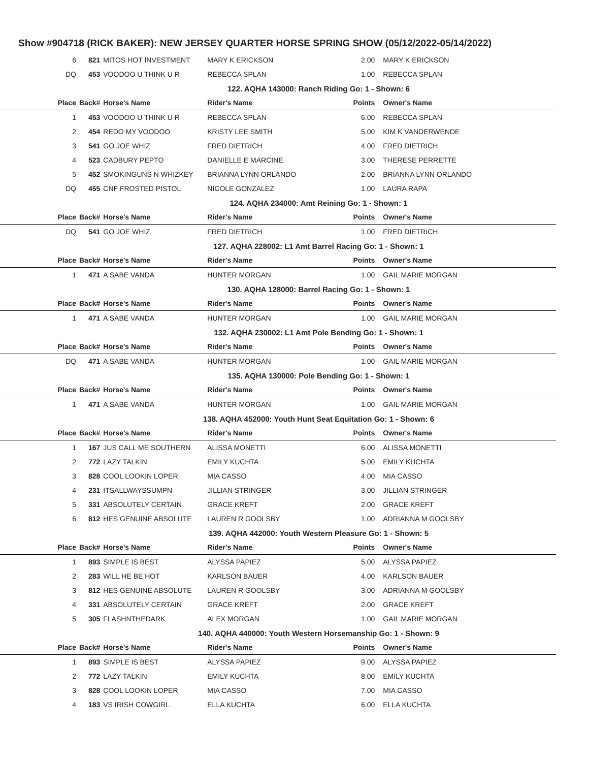Show #904718 (RICK BAKER): NEW JERSEY QUARTER HORSE SPRING SHOW (05/12/2022-05/14/2022)
| 6 | 821 | MITOS HOT INVESTMENT | MARY K ERICKSON | 2.00 | MARY K ERICKSON |
| DQ | 453 | VOODOO U THINK U R | REBECCA SPLAN | 1.00 | REBECCA SPLAN |
| 122. AQHA 143000: Ranch Riding Go: 1 - Shown: 6 | | | | | |
| Place | Back# | Horse's Name | Rider's Name | Points | Owner's Name |
| 1 | 453 | VOODOO U THINK U R | REBECCA SPLAN | 6.00 | REBECCA SPLAN |
| 2 | 454 | REDO MY VOODOO | KRISTY LEE SMITH | 5.00 | KIM K VANDERWENDE |
| 3 | 541 | GO JOE WHIZ | FRED DIETRICH | 4.00 | FRED DIETRICH |
| 4 | 523 | CADBURY PEPTO | DANIELLE E MARCINE | 3.00 | THERESE PERRETTE |
| 5 | 452 | SMOKINGUNS N WHIZKEY | BRIANNA LYNN ORLANDO | 2.00 | BRIANNA LYNN ORLANDO |
| DQ | 455 | CNF FROSTED PISTOL | NICOLE GONZALEZ | 1.00 | LAURA RAPA |
| 124. AQHA 234000: Amt Reining Go: 1 - Shown: 1 | | | | | |
| Place | Back# | Horse's Name | Rider's Name | Points | Owner's Name |
| DQ | 541 | GO JOE WHIZ | FRED DIETRICH | 1.00 | FRED DIETRICH |
| 127. AQHA 228002: L1 Amt Barrel Racing Go: 1 - Shown: 1 | | | | | |
| Place | Back# | Horse's Name | Rider's Name | Points | Owner's Name |
| 1 | 471 | A SABE VANDA | HUNTER MORGAN | 1.00 | GAIL MARIE MORGAN |
| 130. AQHA 128000: Barrel Racing Go: 1 - Shown: 1 | | | | | |
| Place | Back# | Horse's Name | Rider's Name | Points | Owner's Name |
| 1 | 471 | A SABE VANDA | HUNTER MORGAN | 1.00 | GAIL MARIE MORGAN |
| 132. AQHA 230002: L1 Amt Pole Bending Go: 1 - Shown: 1 | | | | | |
| Place | Back# | Horse's Name | Rider's Name | Points | Owner's Name |
| DQ | 471 | A SABE VANDA | HUNTER MORGAN | 1.00 | GAIL MARIE MORGAN |
| 135. AQHA 130000: Pole Bending Go: 1 - Shown: 1 | | | | | |
| Place | Back# | Horse's Name | Rider's Name | Points | Owner's Name |
| 1 | 471 | A SABE VANDA | HUNTER MORGAN | 1.00 | GAIL MARIE MORGAN |
| 138. AQHA 452000: Youth Hunt Seat Equitation Go: 1 - Shown: 6 | | | | | |
| Place | Back# | Horse's Name | Rider's Name | Points | Owner's Name |
| 1 | 167 | JUS CALL ME SOUTHERN | ALISSA MONETTI | 6.00 | ALISSA MONETTI |
| 2 | 772 | LAZY TALKIN | EMILY KUCHTA | 5.00 | EMILY KUCHTA |
| 3 | 828 | COOL LOOKIN LOPER | MIA CASSO | 4.00 | MIA CASSO |
| 4 | 231 | ITSALLWAYSSUMPN | JILLIAN STRINGER | 3.00 | JILLIAN STRINGER |
| 5 | 331 | ABSOLUTELY CERTAIN | GRACE KREFT | 2.00 | GRACE KREFT |
| 6 | 812 | HES GENUINE ABSOLUTE | LAUREN R GOOLSBY | 1.00 | ADRIANNA M GOOLSBY |
| 139. AQHA 442000: Youth Western Pleasure Go: 1 - Shown: 5 | | | | | |
| Place | Back# | Horse's Name | Rider's Name | Points | Owner's Name |
| 1 | 893 | SIMPLE IS BEST | ALYSSA PAPIEZ | 5.00 | ALYSSA PAPIEZ |
| 2 | 283 | WILL HE BE HOT | KARLSON BAUER | 4.00 | KARLSON BAUER |
| 3 | 812 | HES GENUINE ABSOLUTE | LAUREN R GOOLSBY | 3.00 | ADRIANNA M GOOLSBY |
| 4 | 331 | ABSOLUTELY CERTAIN | GRACE KREFT | 2.00 | GRACE KREFT |
| 5 | 305 | FLASHNTHEDARK | ALEX MORGAN | 1.00 | GAIL MARIE MORGAN |
| 140. AQHA 440000: Youth Western Horsemanship Go: 1 - Shown: 9 | | | | | |
| Place | Back# | Horse's Name | Rider's Name | Points | Owner's Name |
| 1 | 893 | SIMPLE IS BEST | ALYSSA PAPIEZ | 9.00 | ALYSSA PAPIEZ |
| 2 | 772 | LAZY TALKIN | EMILY KUCHTA | 8.00 | EMILY KUCHTA |
| 3 | 828 | COOL LOOKIN LOPER | MIA CASSO | 7.00 | MIA CASSO |
| 4 | 183 | VS IRISH COWGIRL | ELLA KUCHTA | 6.00 | ELLA KUCHTA |